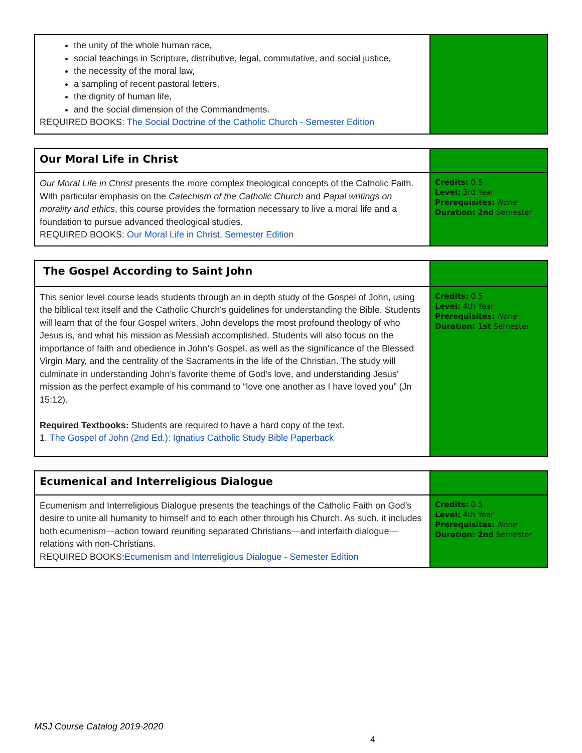| the unity of the whole human race, social teachings in Scripture, distributive, legal, commutative, and social justice, the necessity of the moral law, a sampling of recent pastoral letters, the dignity of human life, and the social dimension of the Commandments. REQUIRED BOOKS: The Social Doctrine of the Catholic Church - Semester Edition | |
| Our Moral Life in Christ | |
| Our Moral Life in Christ presents the more complex theological concepts of the Catholic Faith. With particular emphasis on the Catechism of the Catholic Church and Papal writings on morality and ethics , this course provides the formation necessary to live a moral life and a foundation to pursue advanced theological studies. REQUIRED BOOKS: Our Moral Life in Christ, Semester Edition | Credits: 0.5 Level: 3rd Year Prerequisites: None Duration: 2nd Semester |
| The Gospel According to Saint John | |
| This senior level course leads students through an in depth study of the Gospel of John, using the biblical text itself and the Catholic Church's guidelines for understanding the Bible. Students will learn that of the four Gospel writers, John develops the most profound theology of who Jesus is, and what his mission as Messiah accomplished. Students will also focus on the importance of faith and obedience in John’s Gospel, as well as the significance of the Blessed Virgin Mary, and the centrality of the Sacraments in the life of the Christian. The study will culminate in understanding John’s favorite theme of God’s love, and understanding Jesus’ mission as the perfect example of his command to “love one another as I have loved you” (Jn 15:12). Required Textbooks: Students are required to have a hard copy of the text. 1. The Gospel of John (2nd Ed.): Ignatius Catholic Study Bible Paperback | Credits: 0.5 Level: 4th Year Prerequisites: None Duration: 1st Semester |
| Ecumenical and Interreligious Dialogue | |
| Ecumenism and Interreligious Dialogue presents the teachings of the Catholic Faith on God’s desire to unite all humanity to himself and to each other through his Church. As such, it includes both ecumenism—action toward reuniting separated Christians—and interfaith dialogue—relations with non-Christians. REQUIRED BOOKS: Ecumenism and Interreligious Dialogue - Semester Edition | Credits: 0.5 Level: 4th Year Prerequisites: None Duration: 2nd Semester |
MSJ Course Catalog 2019-2020
4